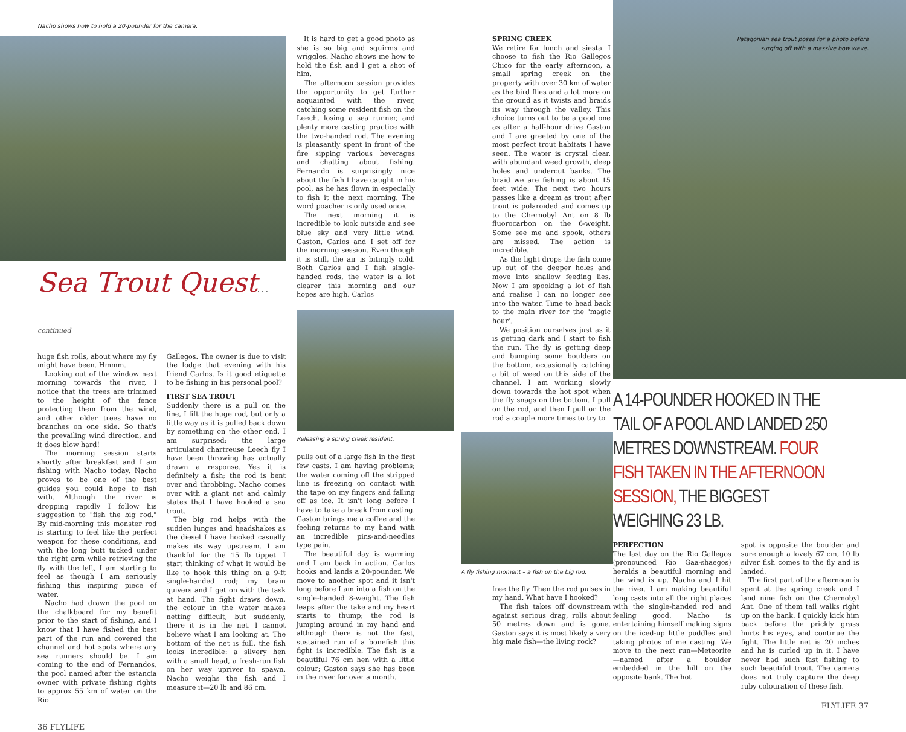Nacho shows how to hold a 20-pounder for the camera.
Sea Trout Quest. . . continued
huge fish rolls, about where my fly might have been. Hmmm.
Looking out of the window next morning towards the river, I notice that the trees are trimmed to the height of the fence protecting them from the wind, and other older trees have no branches on one side. So that's the prevailing wind direction, and it does blow hard!
The morning session starts shortly after breakfast and I am fishing with Nacho today. Nacho proves to be one of the best guides you could hope to fish with. Although the river is dropping rapidly I follow his suggestion to "fish the big rod." By mid-morning this monster rod is starting to feel like the perfect weapon for these conditions, and with the long butt tucked under the right arm while retrieving the fly with the left, I am starting to feel as though I am seriously fishing this inspiring piece of water.
Nacho had drawn the pool on the chalkboard for my benefit prior to the start of fishing, and I know that I have fished the best part of the run and covered the channel and hot spots where any sea runners should be. I am coming to the end of Fernandos, the pool named after the estancia owner with private fishing rights to approx 55 km of water on the Rio
Gallegos. The owner is due to visit the lodge that evening with his friend Carlos. Is it good etiquette to be fishing in his personal pool?
FIRST SEA TROUT
Suddenly there is a pull on the line, I lift the huge rod, but only a little way as it is pulled back down by something on the other end. I am surprised; the large articulated chartreuse Leech fly I have been throwing has actually drawn a response. Yes it is definitely a fish; the rod is bent over and throbbing. Nacho comes over with a giant net and calmly states that I have hooked a sea trout.
The big rod helps with the sudden lunges and headshakes as the diesel I have hooked casually makes its way upstream. I am thankful for the 15 lb tippet. I start thinking of what it would be like to hook this thing on a 9-ft single-handed rod; my brain quivers and I get on with the task at hand. The fight draws down, the colour in the water makes netting difficult, but suddenly, there it is in the net. I cannot believe what I am looking at. The bottom of the net is full, the fish looks incredible: a silvery hen with a small head, a fresh-run fish on her way upriver to spawn. Nacho weighs the fish and I measure it—20 lb and 86 cm.
36 FLYLIFE
It is hard to get a good photo as she is so big and squirms and wriggles. Nacho shows me how to hold the fish and I get a shot of him.
The afternoon session provides the opportunity to get further acquainted with the river, catching some resident fish on the Leech, losing a sea runner, and plenty more casting practice with the two-handed rod. The evening is pleasantly spent in front of the fire sipping various beverages and chatting about fishing. Fernando is surprisingly nice about the fish I have caught in his pool, as he has flown in especially to fish it the next morning. The word poacher is only used once.
The next morning it is incredible to look outside and see blue sky and very little wind. Gaston, Carlos and I set off for the morning session. Even though it is still, the air is bitingly cold. Both Carlos and I fish single-handed rods, the water is a lot clearer this morning and our hopes are high. Carlos
Releasing a spring creek resident.
pulls out of a large fish in the first few casts. I am having problems; the water coming off the stripped line is freezing on contact with the tape on my fingers and falling off as ice. It isn't long before I have to take a break from casting. Gaston brings me a coffee and the feeling returns to my hand with an incredible pins-and-needles type pain.
The beautiful day is warming and I am back in action. Carlos hooks and lands a 20-pounder. We move to another spot and it isn't long before I am into a fish on the single-handed 8-weight. The fish leaps after the take and my heart starts to thump; the rod is jumping around in my hand and although there is not the fast, sustained run of a bonefish this fight is incredible. The fish is a beautiful 76 cm hen with a little colour; Gaston says she has been in the river for over a month.
SPRING CREEK
We retire for lunch and siesta. I choose to fish the Rio Gallegos Chico for the early afternoon, a small spring creek on the property with over 30 km of water as the bird flies and a lot more on the ground as it twists and braids its way through the valley. This choice turns out to be a good one as after a half-hour drive Gaston and I are greeted by one of the most perfect trout habitats I have seen. The water is crystal clear, with abundant weed growth, deep holes and undercut banks. The braid we are fishing is about 15 feet wide. The next two hours passes like a dream as trout after trout is polaroided and comes up to the Chernobyl Ant on 8 lb fluorocarbon on the 6-weight. Some see me and spook, others are missed. The action is incredible.
As the light drops the fish come up out of the deeper holes and move into shallow feeding lies. Now I am spooking a lot of fish and realise I can no longer see into the water. Time to head back to the main river for the 'magic hour'.
We position ourselves just as it is getting dark and I start to fish the run. The fly is getting deep and bumping some boulders on the bottom, occasionally catching a bit of weed on this side of the channel. I am working slowly down towards the hot spot when the fly snags on the bottom. I pull on the rod, and then I pull on the rod a couple more times to try to
A fly fishing moment – a fish on the big rod.
free the fly. Then the rod pulses in my hand. What have I hooked?
The fish takes off downstream against serious drag, rolls about 50 metres down and is gone. Gaston says it is most likely a very big male fish—the living rock?
Patagonian sea trout poses for a photo before
surging off with a massive bow wave.
A 14-POUNDER HOOKED IN THE TAIL OF A POOL AND LANDED 250 METRES DOWNSTREAM. FOUR FISH TAKEN IN THE AFTERNOON SESSION, THE BIGGEST WEIGHING 23 LB.
PERFECTION
The last day on the Rio Gallegos (pronounced Rio Gaa-shaegos) heralds a beautiful morning and the wind is up. Nacho and I hit the river. I am making beautiful long casts into all the right places with the single-handed rod and feeling good. Nacho is entertaining himself making signs on the iced-up little puddles and taking photos of me casting. We move to the next run—Meteorite—named after a boulder embedded in the hill on the opposite bank. The hot
spot is opposite the boulder and sure enough a lovely 67 cm, 10 lb silver fish comes to the fly and is landed.
The first part of the afternoon is spent at the spring creek and I land nine fish on the Chernobyl Ant. One of them tail walks right up on the bank. I quickly kick him back before the prickly grass hurts his eyes, and continue the fight. The little net is 20 inches and he is curled up in it. I have never had such fast fishing to such beautiful trout. The camera does not truly capture the deep ruby colouration of these fish.
FLYLIFE 37